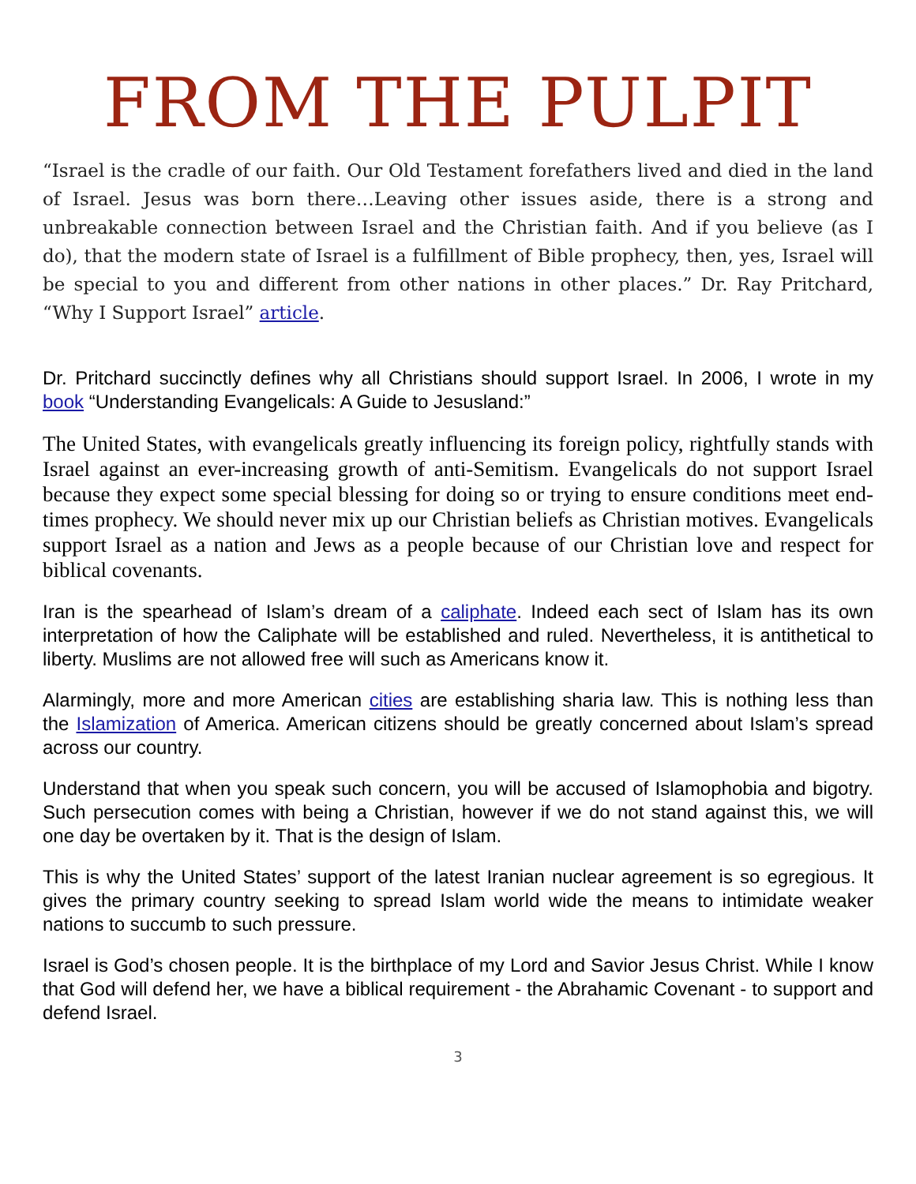FROM THE PULPIT
“Israel is the cradle of our faith. Our Old Testament forefathers lived and died in the land of Israel. Jesus was born there…Leaving other issues aside, there is a strong and unbreakable connection between Israel and the Christian faith. And if you believe (as I do), that the modern state of Israel is a fulfillment of Bible prophecy, then, yes, Israel will be special to you and different from other nations in other places.” Dr. Ray Pritchard, “Why I Support Israel” article.
Dr. Pritchard succinctly defines why all Christians should support Israel. In 2006, I wrote in my book “Understanding Evangelicals: A Guide to Jesusland:”
The United States, with evangelicals greatly influencing its foreign policy, rightfully stands with Israel against an ever-increasing growth of anti-Semitism. Evangelicals do not support Israel because they expect some special blessing for doing so or trying to ensure conditions meet end-times prophecy. We should never mix up our Christian beliefs as Christian motives. Evangelicals support Israel as a nation and Jews as a people because of our Christian love and respect for biblical covenants.
Iran is the spearhead of Islam’s dream of a caliphate. Indeed each sect of Islam has its own interpretation of how the Caliphate will be established and ruled. Nevertheless, it is antithetical to liberty. Muslims are not allowed free will such as Americans know it.
Alarmingly, more and more American cities are establishing sharia law. This is nothing less than the Islamization of America. American citizens should be greatly concerned about Islam’s spread across our country.
Understand that when you speak such concern, you will be accused of Islamophobia and bigotry. Such persecution comes with being a Christian, however if we do not stand against this, we will one day be overtaken by it. That is the design of Islam.
This is why the United States’ support of the latest Iranian nuclear agreement is so egregious. It gives the primary country seeking to spread Islam world wide the means to intimidate weaker nations to succumb to such pressure.
Israel is God’s chosen people. It is the birthplace of my Lord and Savior Jesus Christ. While I know that God will defend her, we have a biblical requirement - the Abrahamic Covenant - to support and defend Israel.
3